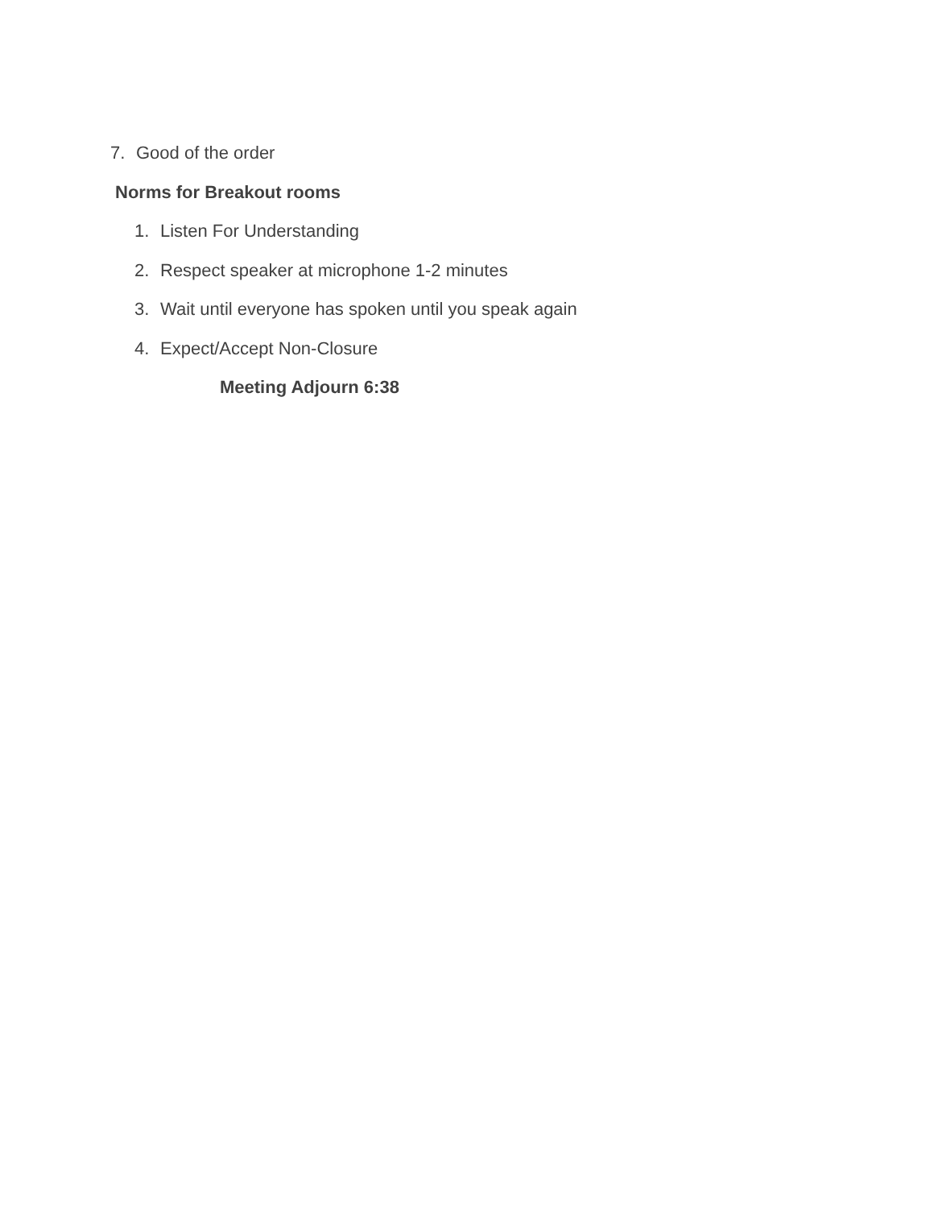7. Good of the order
Norms for Breakout rooms
1. Listen For Understanding
2. Respect speaker at microphone 1-2 minutes
3. Wait until everyone has spoken until you speak again
4. Expect/Accept Non-Closure
Meeting Adjourn 6:38